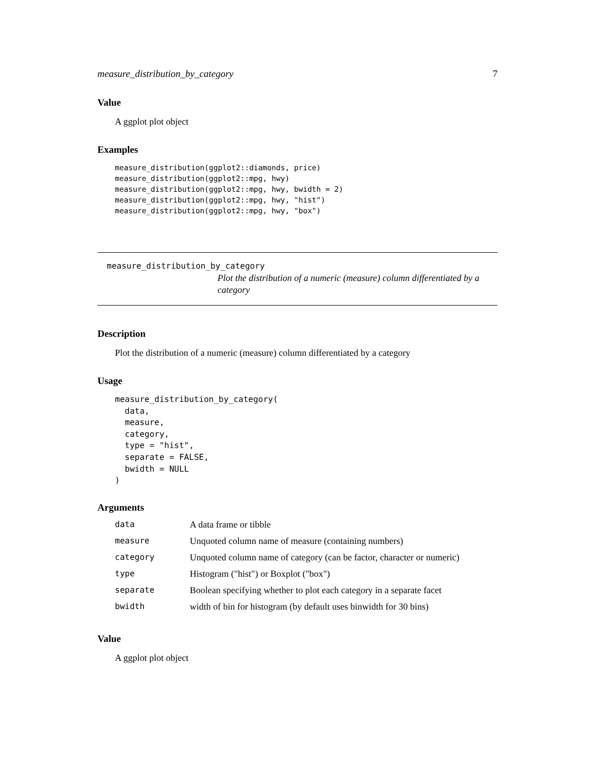measure_distribution_by_category 7
Value
A ggplot plot object
Examples
measure_distribution(ggplot2::diamonds, price)
measure_distribution(ggplot2::mpg, hwy)
measure_distribution(ggplot2::mpg, hwy, bwidth = 2)
measure_distribution(ggplot2::mpg, hwy, "hist")
measure_distribution(ggplot2::mpg, hwy, "box")
measure_distribution_by_category
Plot the distribution of a numeric (measure) column differentiated by a category
Description
Plot the distribution of a numeric (measure) column differentiated by a category
Usage
measure_distribution_by_category(
  data,
  measure,
  category,
  type = "hist",
  separate = FALSE,
  bwidth = NULL
)
Arguments
| data | A data frame or tibble |
| measure | Unquoted column name of measure (containing numbers) |
| category | Unquoted column name of category (can be factor, character or numeric) |
| type | Histogram ("hist") or Boxplot ("box") |
| separate | Boolean specifying whether to plot each category in a separate facet |
| bwidth | width of bin for histogram (by default uses binwidth for 30 bins) |
Value
A ggplot plot object